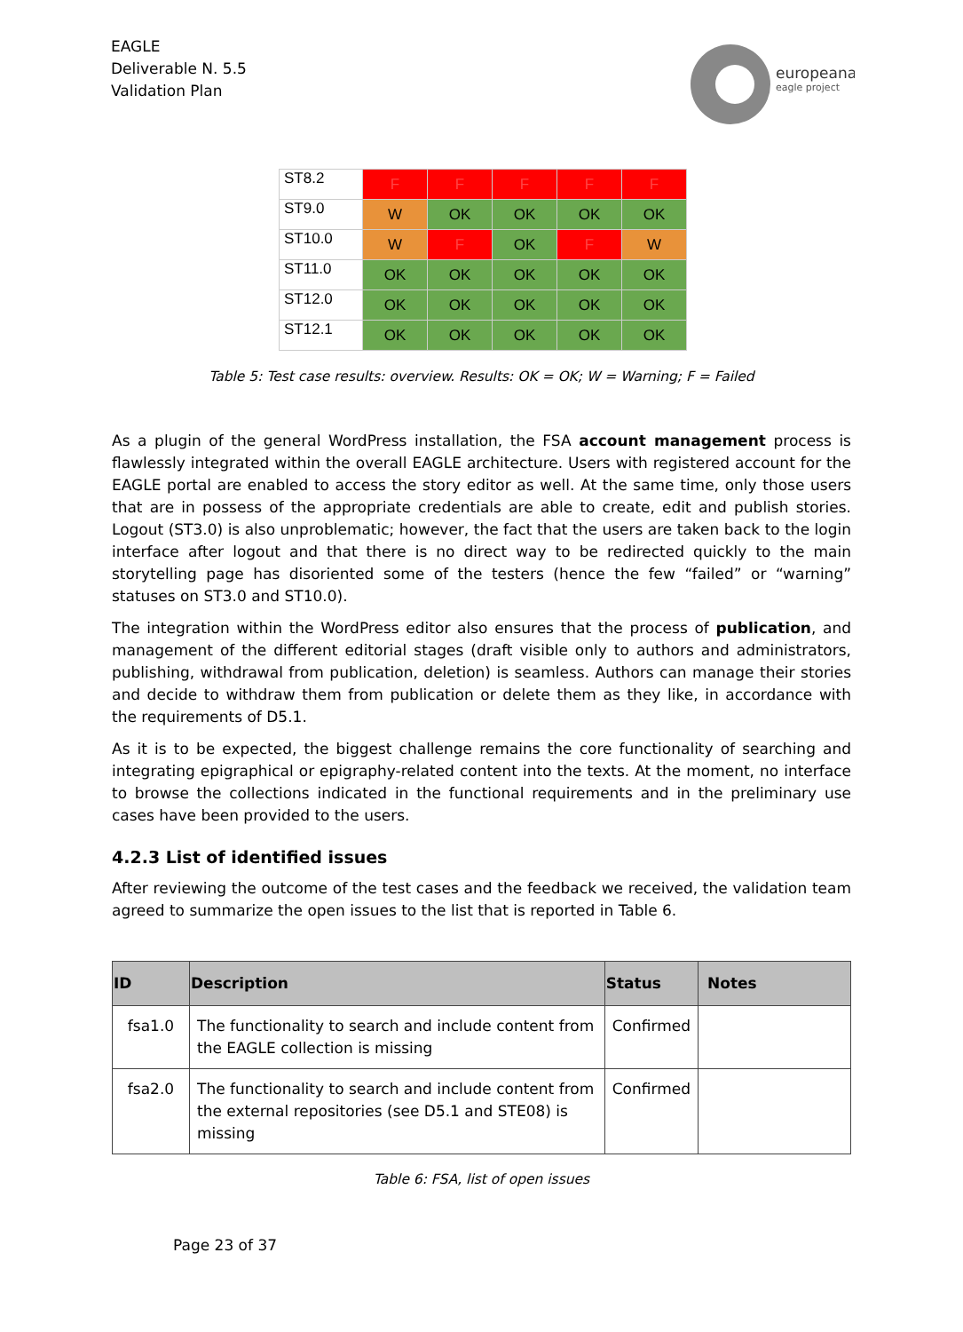EAGLE
Deliverable N. 5.5
Validation Plan
europeana
eagle project
| ST8.2 | F | F | F | F | F |
| ST9.0 | W | OK | OK | OK | OK |
| ST10.0 | W | F | OK | F | W |
| ST11.0 | OK | OK | OK | OK | OK |
| ST12.0 | OK | OK | OK | OK | OK |
| ST12.1 | OK | OK | OK | OK | OK |
Table 5: Test case results: overview. Results: OK = OK; W = Warning; F = Failed
As a plugin of the general WordPress installation, the FSA account management process is flawlessly integrated within the overall EAGLE architecture. Users with registered account for the EAGLE portal are enabled to access the story editor as well. At the same time, only those users that are in possess of the appropriate credentials are able to create, edit and publish stories. Logout (ST3.0) is also unproblematic; however, the fact that the users are taken back to the login interface after logout and that there is no direct way to be redirected quickly to the main storytelling page has disoriented some of the testers (hence the few “failed” or “warning” statuses on ST3.0 and ST10.0).
The integration within the WordPress editor also ensures that the process of publication, and management of the different editorial stages (draft visible only to authors and administrators, publishing, withdrawal from publication, deletion) is seamless. Authors can manage their stories and decide to withdraw them from publication or delete them as they like, in accordance with the requirements of D5.1.
As it is to be expected, the biggest challenge remains the core functionality of searching and integrating epigraphical or epigraphy-related content into the texts. At the moment, no interface to browse the collections indicated in the functional requirements and in the preliminary use cases have been provided to the users.
4.2.3 List of identified issues
After reviewing the outcome of the test cases and the feedback we received, the validation team agreed to summarize the open issues to the list that is reported in Table 6.
| ID | Description | Status | Notes |
| --- | --- | --- | --- |
| fsa1.0 | The functionality to search and include content from the EAGLE collection is missing | Confirmed | |
| fsa2.0 | The functionality to search and include content from the external repositories (see D5.1 and STE08) is missing | Confirmed | |
Table 6: FSA, list of open issues
Page 23 of 37